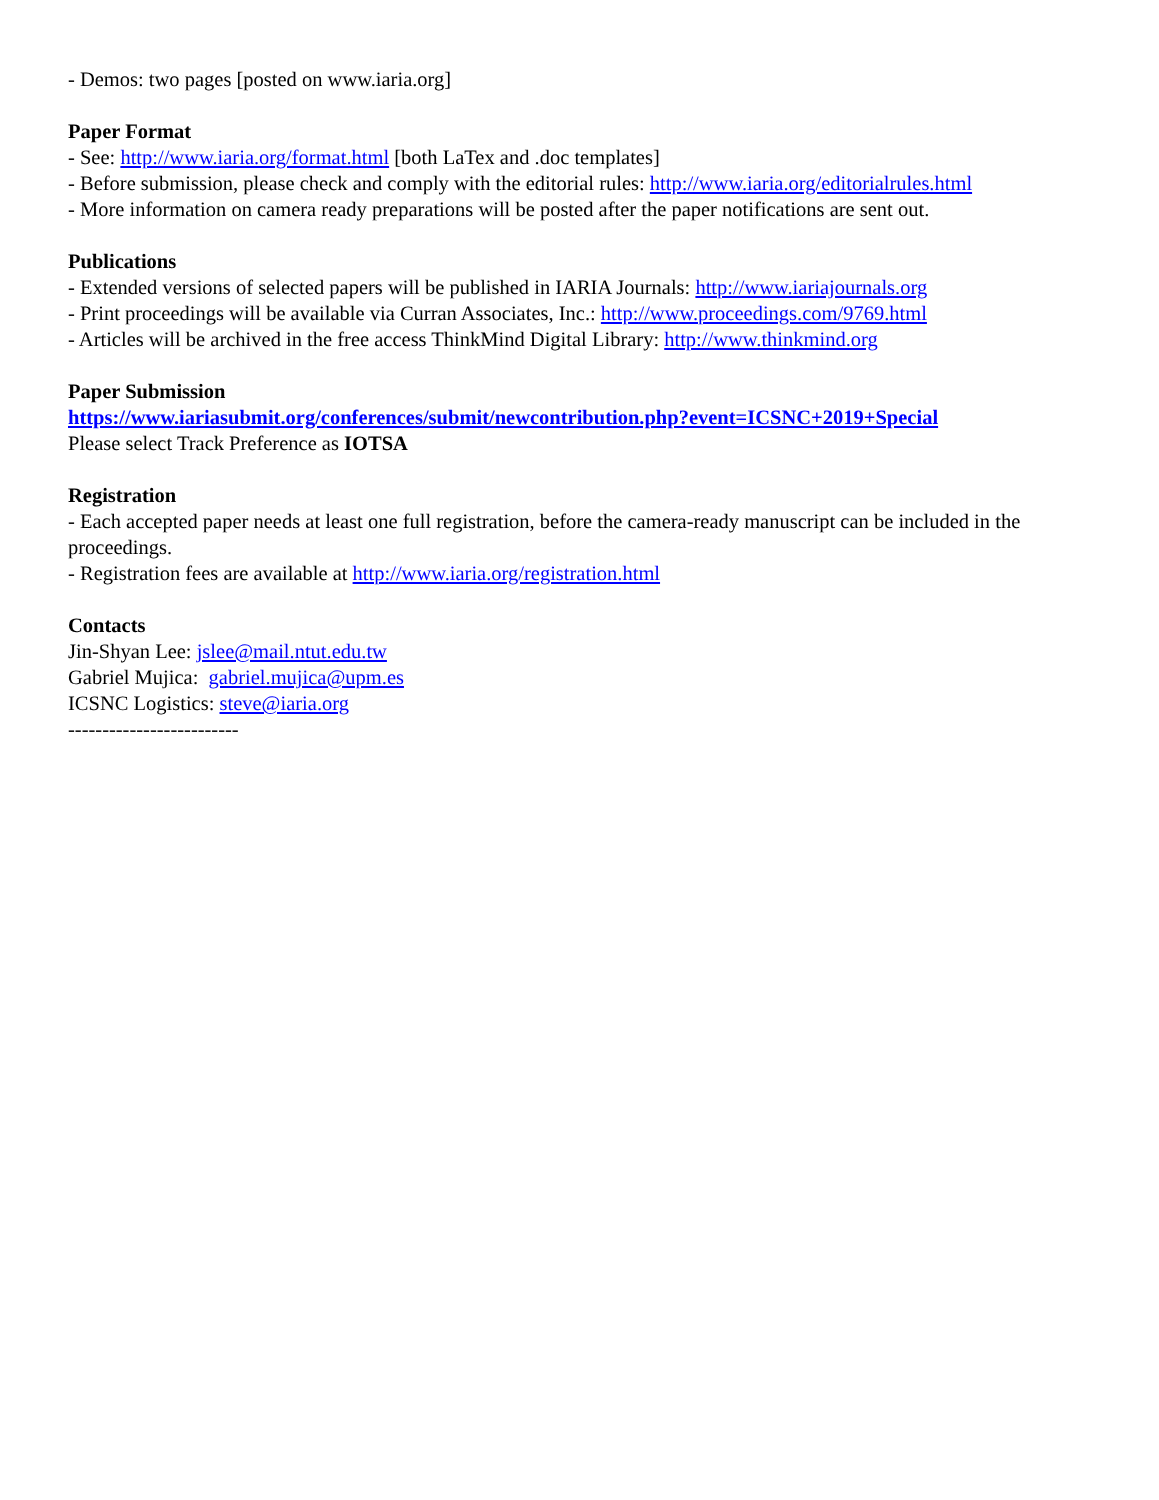- Demos: two pages [posted on www.iaria.org]
Paper Format
- See: http://www.iaria.org/format.html [both LaTex and .doc templates]
- Before submission, please check and comply with the editorial rules: http://www.iaria.org/editorialrules.html
- More information on camera ready preparations will be posted after the paper notifications are sent out.
Publications
- Extended versions of selected papers will be published in IARIA Journals: http://www.iariajournals.org
- Print proceedings will be available via Curran Associates, Inc.: http://www.proceedings.com/9769.html
- Articles will be archived in the free access ThinkMind Digital Library: http://www.thinkmind.org
Paper Submission
https://www.iariasubmit.org/conferences/submit/newcontribution.php?event=ICSNC+2019+Special
Please select Track Preference as IOTSA
Registration
- Each accepted paper needs at least one full registration, before the camera-ready manuscript can be included in the proceedings.
- Registration fees are available at http://www.iaria.org/registration.html
Contacts
Jin-Shyan Lee: jslee@mail.ntut.edu.tw
Gabriel Mujica: gabriel.mujica@upm.es
ICSNC Logistics: steve@iaria.org
-------------------------